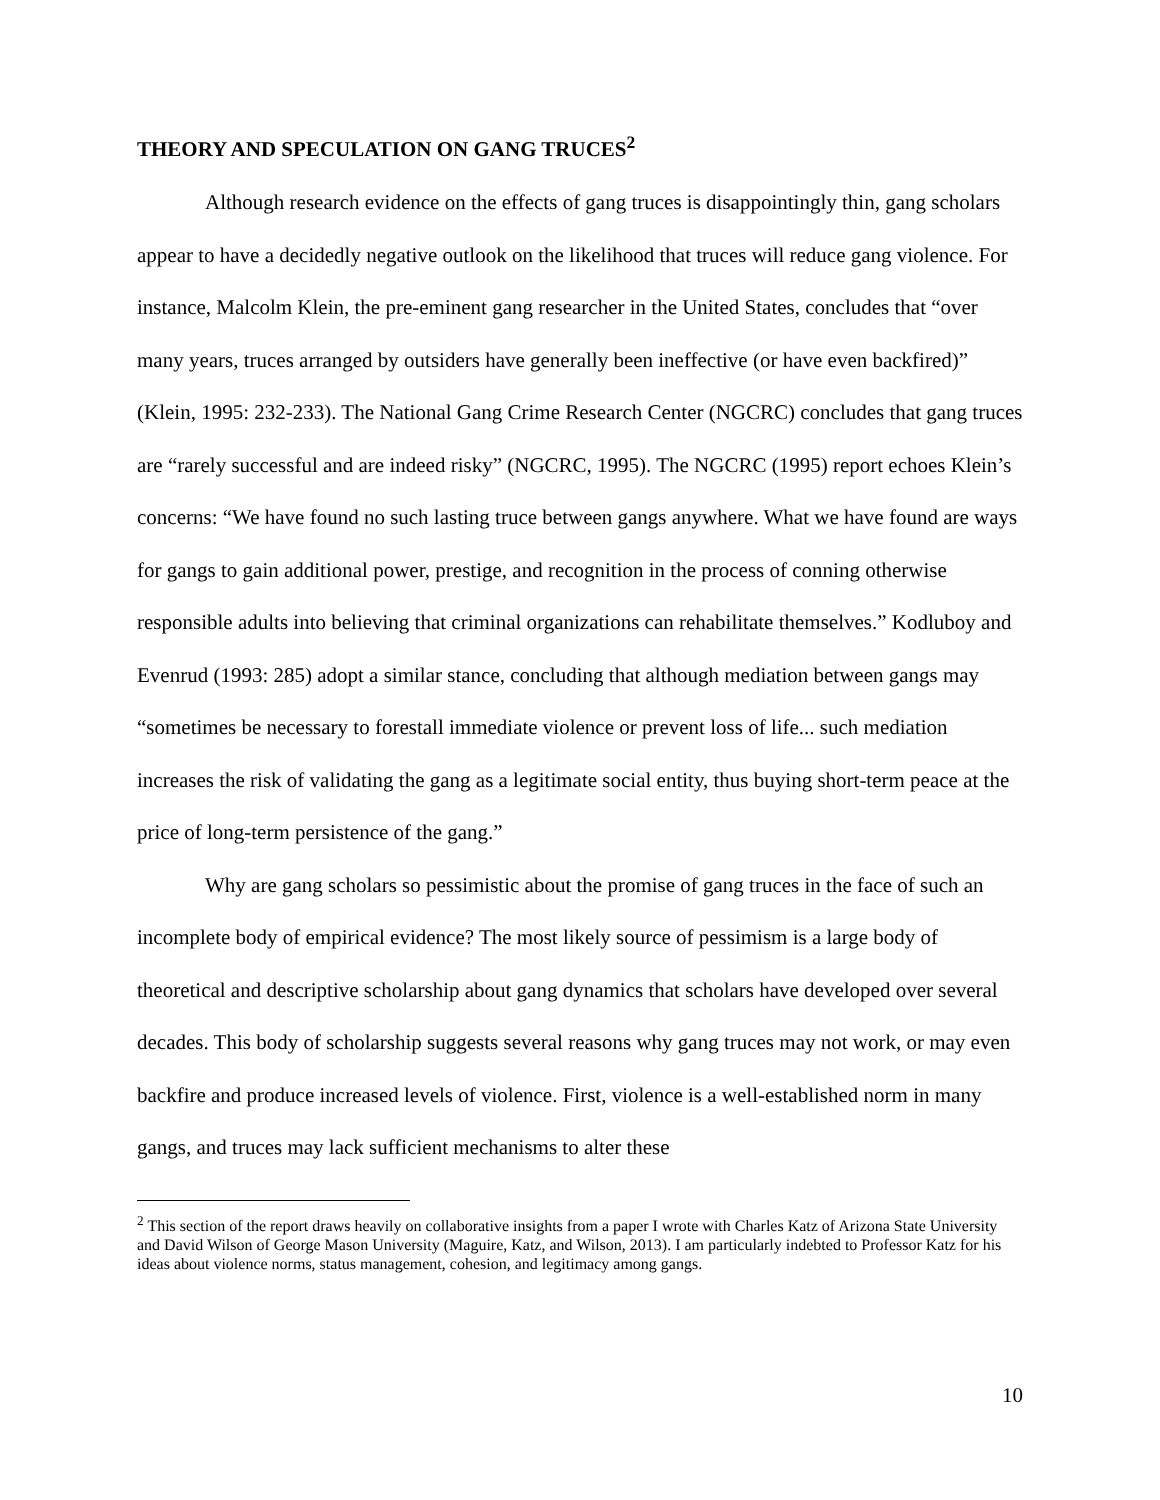THEORY AND SPECULATION ON GANG TRUCES<sup>2</sup>
Although research evidence on the effects of gang truces is disappointingly thin, gang scholars appear to have a decidedly negative outlook on the likelihood that truces will reduce gang violence. For instance, Malcolm Klein, the pre-eminent gang researcher in the United States, concludes that “over many years, truces arranged by outsiders have generally been ineffective (or have even backfired)” (Klein, 1995: 232-233). The National Gang Crime Research Center (NGCRC) concludes that gang truces are “rarely successful and are indeed risky” (NGCRC, 1995). The NGCRC (1995) report echoes Klein’s concerns: “We have found no such lasting truce between gangs anywhere. What we have found are ways for gangs to gain additional power, prestige, and recognition in the process of conning otherwise responsible adults into believing that criminal organizations can rehabilitate themselves.” Kodluboy and Evenrud (1993: 285) adopt a similar stance, concluding that although mediation between gangs may “sometimes be necessary to forestall immediate violence or prevent loss of life... such mediation increases the risk of validating the gang as a legitimate social entity, thus buying short-term peace at the price of long-term persistence of the gang.”
Why are gang scholars so pessimistic about the promise of gang truces in the face of such an incomplete body of empirical evidence? The most likely source of pessimism is a large body of theoretical and descriptive scholarship about gang dynamics that scholars have developed over several decades. This body of scholarship suggests several reasons why gang truces may not work, or may even backfire and produce increased levels of violence. First, violence is a well-established norm in many gangs, and truces may lack sufficient mechanisms to alter these
<sup>2</sup> This section of the report draws heavily on collaborative insights from a paper I wrote with Charles Katz of Arizona State University and David Wilson of George Mason University (Maguire, Katz, and Wilson, 2013). I am particularly indebted to Professor Katz for his ideas about violence norms, status management, cohesion, and legitimacy among gangs.
10